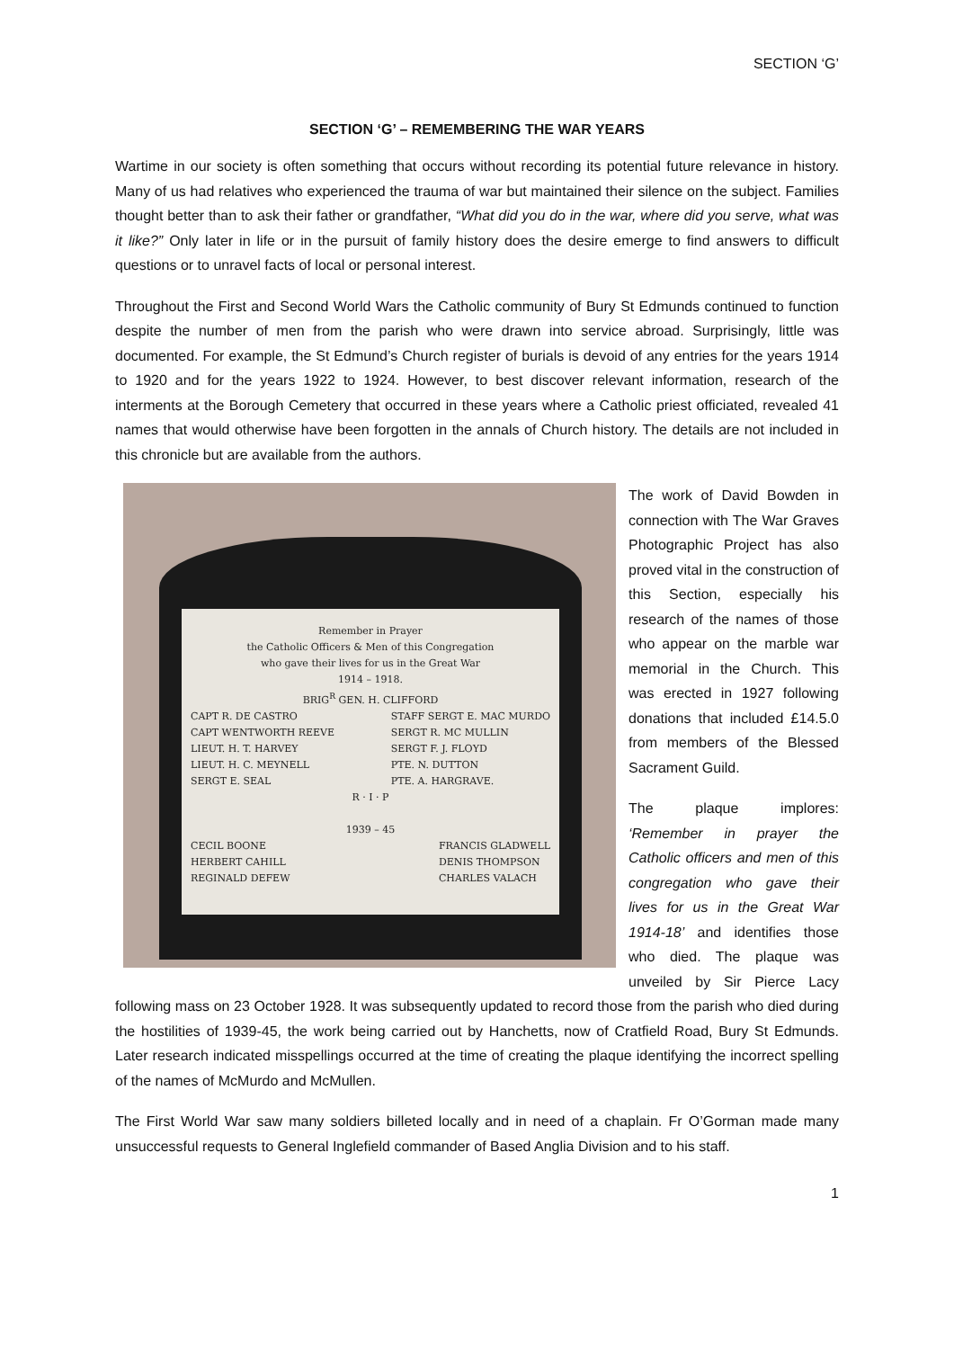SECTION ‘G’
SECTION ‘G’ – REMEMBERING THE WAR YEARS
Wartime in our society is often something that occurs without recording its potential future relevance in history. Many of us had relatives who experienced the trauma of war but maintained their silence on the subject. Families thought better than to ask their father or grandfather, “What did you do in the war, where did you serve, what was it like?” Only later in life or in the pursuit of family history does the desire emerge to find answers to difficult questions or to unravel facts of local or personal interest.
Throughout the First and Second World Wars the Catholic community of Bury St Edmunds continued to function despite the number of men from the parish who were drawn into service abroad. Surprisingly, little was documented. For example, the St Edmund’s Church register of burials is devoid of any entries for the years 1914 to 1920 and for the years 1922 to 1924. However, to best discover relevant information, research of the interments at the Borough Cemetery that occurred in these years where a Catholic priest officiated, revealed 41 names that would otherwise have been forgotten in the annals of Church history. The details are not included in this chronicle but are available from the authors.
Remember in Prayer
the Catholic Officers & Men of this Congregation
who gave their lives for us in the Great War
1914 – 1918.
BRIG<sup>R</sup> GEN. H. CLIFFORD
CAPT R. DE CASTRO
CAPT WENTWORTH REEVE
LIEUT. H. T. HARVEY
LIEUT. H. C. MEYNELL
SERGT E. SEAL
STAFF SERGT E. MAC MURDO
SERGT R. MC MULLIN
SERGT F. J. FLOYD
PTE. N. DUTTON
PTE. A. HARGRAVE.
R · I · P
1939 – 45
CECIL BOONE
HERBERT CAHILL
REGINALD DEFEW
FRANCIS GLADWELL
DENIS THOMPSON
CHARLES VALACH
The work of David Bowden in connection with The War Graves Photographic Project has also proved vital in the construction of this Section, especially his research of the names of those who appear on the marble war memorial in the Church. This was erected in 1927 following donations that included £14.5.0 from members of the Blessed Sacrament Guild.
The plaque implores: ‘Remember in prayer the Catholic officers and men of this congregation who gave their lives for us in the Great War 1914-18’ and identifies those who died. The plaque was unveiled by Sir Pierce Lacy following mass on 23 October 1928. It was subsequently updated to record those from the parish who died during the hostilities of 1939-45, the work being carried out by Hanchetts, now of Cratfield Road, Bury St Edmunds. Later research indicated misspellings occurred at the time of creating the plaque identifying the incorrect spelling of the names of McMurdo and McMullen.
The First World War saw many soldiers billeted locally and in need of a chaplain. Fr O’Gorman made many unsuccessful requests to General Inglefield commander of Based Anglia Division and to his staff.
1